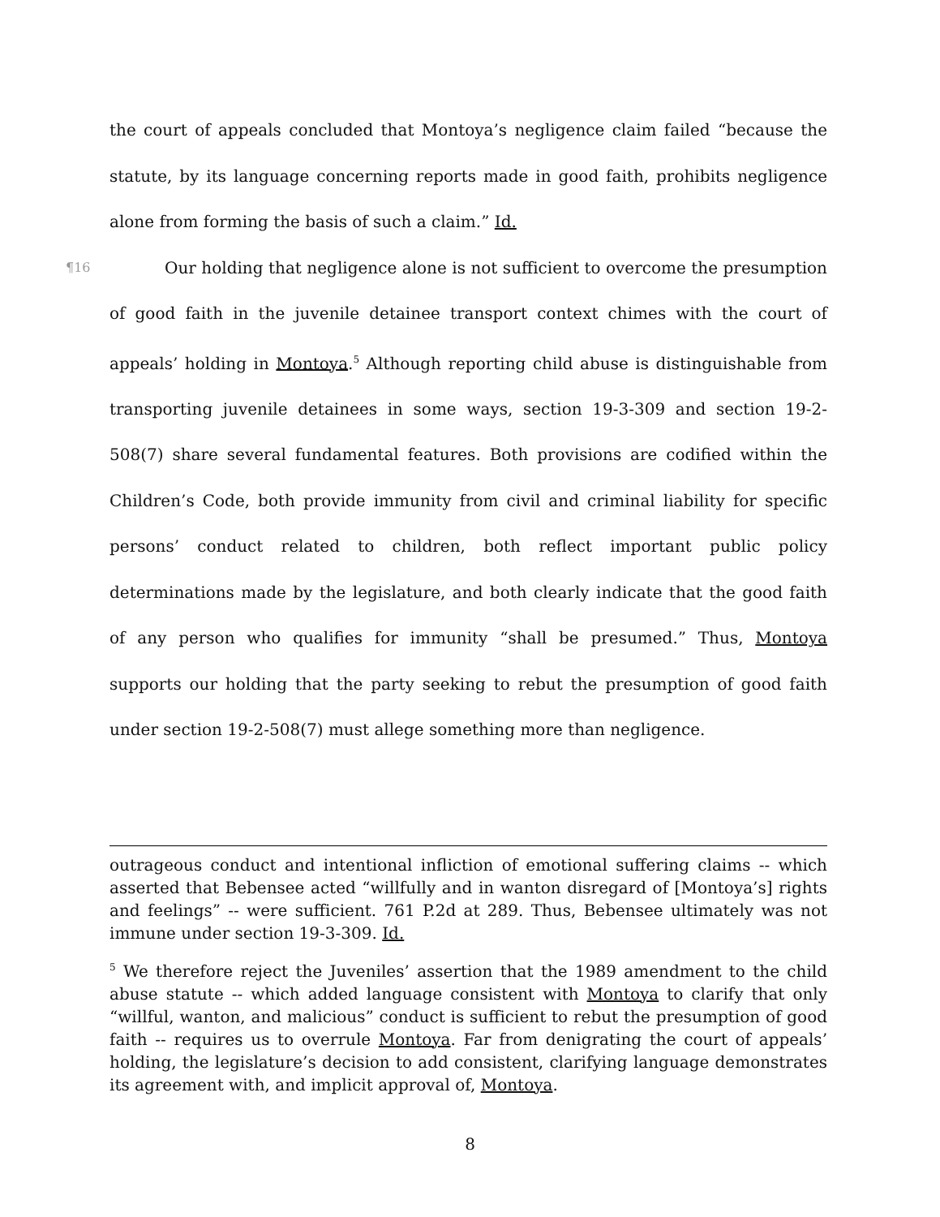the court of appeals concluded that Montoya’s negligence claim failed “because the statute, by its language concerning reports made in good faith, prohibits negligence alone from forming the basis of such a claim.” Id.
¶16 Our holding that negligence alone is not sufficient to overcome the presumption of good faith in the juvenile detainee transport context chimes with the court of appeals’ holding in Montoya.<sup>5</sup> Although reporting child abuse is distinguishable from transporting juvenile detainees in some ways, section 19-3-309 and section 19-2-508(7) share several fundamental features. Both provisions are codified within the Children’s Code, both provide immunity from civil and criminal liability for specific persons’ conduct related to children, both reflect important public policy determinations made by the legislature, and both clearly indicate that the good faith of any person who qualifies for immunity “shall be presumed.” Thus, Montoya supports our holding that the party seeking to rebut the presumption of good faith under section 19-2-508(7) must allege something more than negligence.
outrageous conduct and intentional infliction of emotional suffering claims -- which asserted that Bebensee acted “willfully and in wanton disregard of [Montoya’s] rights and feelings” -- were sufficient. 761 P.2d at 289. Thus, Bebensee ultimately was not immune under section 19-3-309. Id.
<sup>5</sup> We therefore reject the Juveniles’ assertion that the 1989 amendment to the child abuse statute -- which added language consistent with Montoya to clarify that only “willful, wanton, and malicious” conduct is sufficient to rebut the presumption of good faith -- requires us to overrule Montoya. Far from denigrating the court of appeals’ holding, the legislature’s decision to add consistent, clarifying language demonstrates its agreement with, and implicit approval of, Montoya.
8